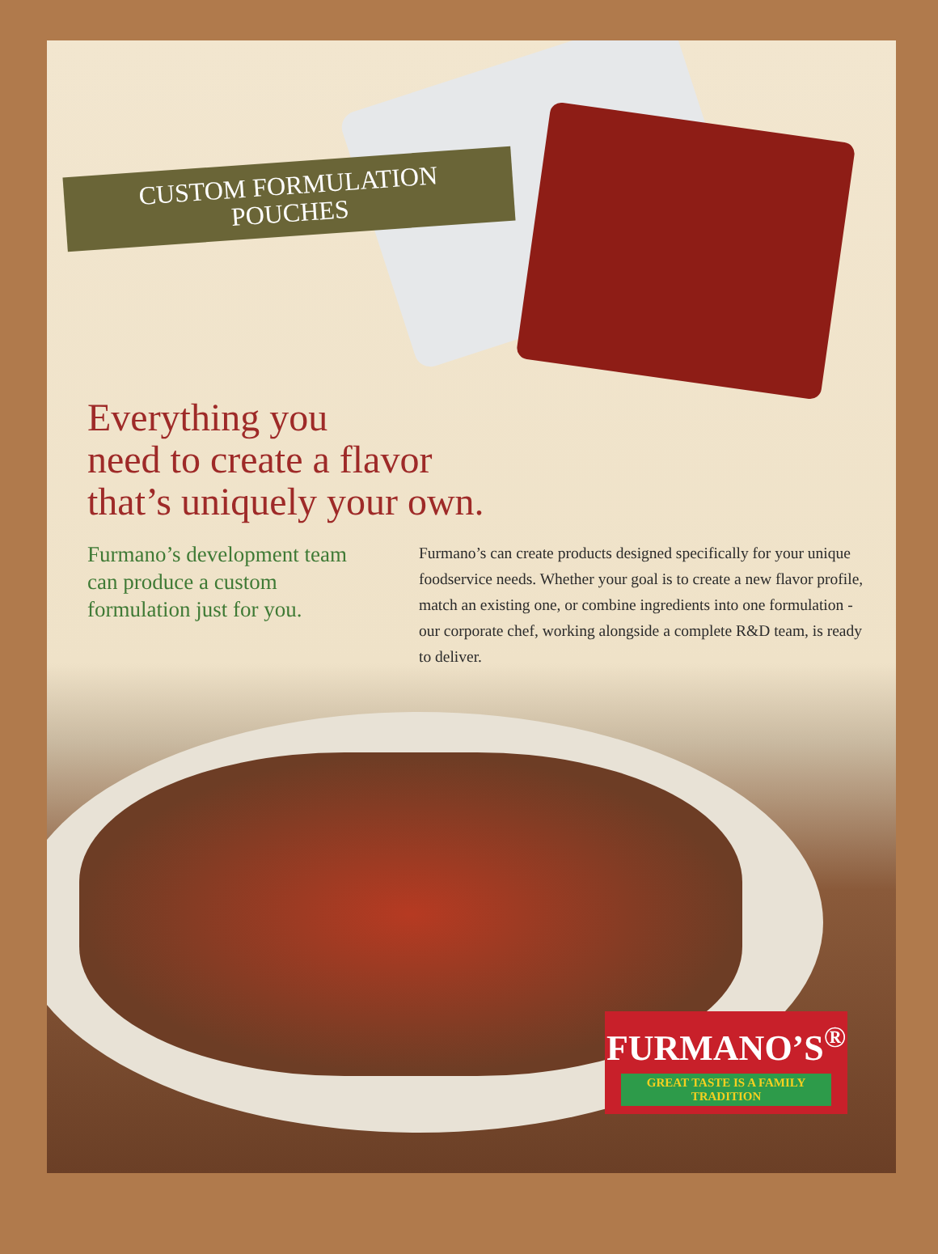CUSTOM FORMULATION
POUCHES
Everything you
need to create a flavor
that’s uniquely your own.
Furmano’s development team can produce a custom formulation just for you.
Furmano’s can create products designed specifically for your unique foodservice needs. Whether your goal is to create a new flavor profile, match an existing one, or combine ingredients into one formulation - our corporate chef, working alongside a complete R&D team, is ready to deliver.
FURMANO’S<sup>®</sup>
GREAT TASTE IS A FAMILY TRADITION